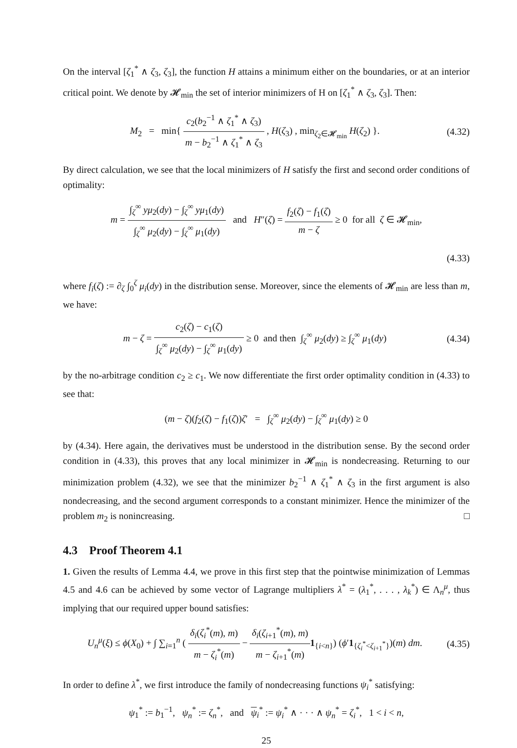On the interval [ζ<sub>1</sub><sup>*</sup> ∧ ζ<sub>3</sub>, ζ<sub>3</sub>], the function H attains a minimum either on the boundaries, or at an interior critical point. We denote by 𝓗<sub>min</sub> the set of interior minimizers of H on [ζ<sub>1</sub><sup>*</sup> ∧ ζ<sub>3</sub>, ζ<sub>3</sub>]. Then:
M<sub>2</sub> = min{ c<sub>2</sub>(b<sub>2</sub><sup>−1</sup> ∧ ζ<sub>1</sub><sup>*</sup> ∧ ζ<sub>3</sub>) m − b<sub>2</sub><sup>−1</sup> ∧ ζ<sub>1</sub><sup>*</sup> ∧ ζ<sub>3</sub> , H(ζ<sub>3</sub>) , min<sub>ζ<sub>2</sub>∈𝓗<sub>min</sub></sub> H(ζ<sub>2</sub>) }.
(4.32)
By direct calculation, we see that the local minimizers of H satisfy the first and second order conditions of optimality:
m = ∫<sub>ζ</sub><sup>∞</sup> yμ<sub>2</sub>(dy) − ∫<sub>ζ</sub><sup>∞</sup> yμ<sub>1</sub>(dy) ∫<sub>ζ</sub><sup>∞</sup> μ<sub>2</sub>(dy) − ∫<sub>ζ</sub><sup>∞</sup> μ<sub>1</sub>(dy) and H″(ζ) = f<sub>2</sub>(ζ) − f<sub>1</sub>(ζ) m − ζ ≥ 0 for all ζ ∈ 𝓗<sub>min</sub>,
(4.33)
where f<sub>i</sub>(ζ) := ∂<sub>ζ</sub> ∫<sub>0</sub><sup>ζ</sup> μ<sub>i</sub>(dy) in the distribution sense. Moreover, since the elements of 𝓗<sub>min</sub> are less than m, we have:
m − ζ = c<sub>2</sub>(ζ) − c<sub>1</sub>(ζ) ∫<sub>ζ</sub><sup>∞</sup> μ<sub>2</sub>(dy) − ∫<sub>ζ</sub><sup>∞</sup> μ<sub>1</sub>(dy) ≥ 0 and then ∫<sub>ζ</sub><sup>∞</sup> μ<sub>2</sub>(dy) ≥ ∫<sub>ζ</sub><sup>∞</sup> μ<sub>1</sub>(dy)
(4.34)
by the no-arbitrage condition c<sub>2</sub> ≥ c<sub>1</sub>. We now differentiate the first order optimality condition in (4.33) to see that:
(m − ζ)(f<sub>2</sub>(ζ) − f<sub>1</sub>(ζ))ζ′ = ∫<sub>ζ</sub><sup>∞</sup> μ<sub>2</sub>(dy) − ∫<sub>ζ</sub><sup>∞</sup> μ<sub>1</sub>(dy) ≥ 0
by (4.34). Here again, the derivatives must be understood in the distribution sense. By the second order condition in (4.33), this proves that any local minimizer in 𝓗<sub>min</sub> is nondecreasing. Returning to our minimization problem (4.32), we see that the minimizer b<sub>2</sub><sup>−1</sup> ∧ ζ<sub>1</sub><sup>*</sup> ∧ ζ<sub>3</sub> in the first argument is also nondecreasing, and the second argument corresponds to a constant minimizer. Hence the minimizer of the problem m<sub>2</sub> is nonincreasing. □
4.3 Proof Theorem 4.1
1. Given the results of Lemma 4.4, we prove in this first step that the pointwise minimization of Lemmas 4.5 and 4.6 can be achieved by some vector of Lagrange multipliers λ<sup>*</sup> = (λ<sub>1</sub><sup>*</sup>, . . . , λ<sub>k</sub><sup>*</sup>) ∈ Λ<sub>n</sub><sup>μ</sup>, thus implying that our required upper bound satisfies:
U<sub>n</sub><sup>μ</sup>(ξ) ≤ ϕ(X<sub>0</sub>) + ∫ ∑<sub>i=1</sub><sup>n</sup> ( δ<sub>i</sub>(ζ<sub>i</sub><sup>*</sup>(m), m) m − ζ<sub>i</sub><sup>*</sup>(m) − δ<sub>i</sub>(ζ<sub>i+1</sub><sup>*</sup>(m), m) m − ζ<sub>i+1</sub><sup>*</sup>(m) 1<sub>{i<n}</sub>) (ϕ′1<sub>{ζ<sub>i</sub><sup>*</sup><ζ<sub>i+1</sub><sup>*</sup>}</sub>)(m) dm.
(4.35)
In order to define λ<sup>*</sup>, we first introduce the family of nondecreasing functions ψ<sub>i</sub><sup>*</sup> satisfying:
ψ<sub>1</sub><sup>*</sup> := b<sub>1</sub><sup>−1</sup>, ψ<sub>n</sub><sup>*</sup> := ζ<sub>n</sub><sup>*</sup>, and ψ<sub>i</sub><sup>*</sup> := ψ<sub>i</sub><sup>*</sup> ∧ · · · ∧ ψ<sub>n</sub><sup>*</sup> = ζ<sub>i</sub><sup>*</sup>, 1 < i < n,
25